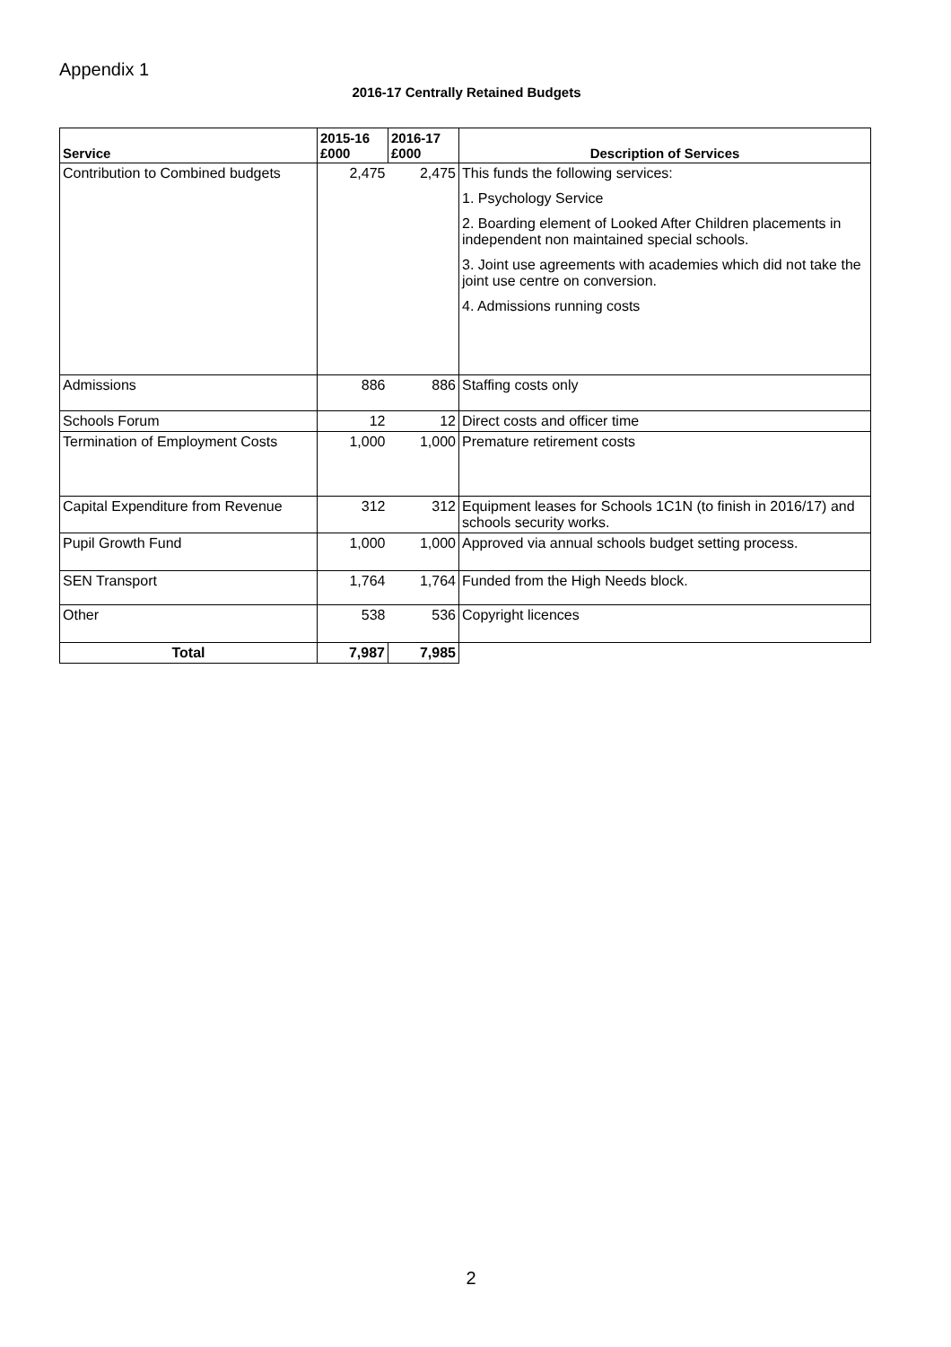Appendix 1
2016-17 Centrally Retained Budgets
| Service | 2015-16 £000 | 2016-17 £000 | Description of Services |
| --- | --- | --- | --- |
| Contribution to Combined budgets | 2,475 | 2,475 | This funds the following services: 1. Psychology Service 2. Boarding element of Looked After Children placements in independent non maintained special schools. 3. Joint use agreements with academies which did not take the joint use centre on conversion. 4. Admissions running costs |
| Admissions | 886 | 886 | Staffing costs only |
| Schools Forum | 12 | 12 | Direct costs and officer time |
| Termination of Employment Costs | 1,000 | 1,000 | Premature retirement costs |
| Capital Expenditure from Revenue | 312 | 312 | Equipment leases for Schools 1C1N (to finish in 2016/17) and schools security works. |
| Pupil Growth Fund | 1,000 | 1,000 | Approved via annual schools budget setting process. |
| SEN Transport | 1,764 | 1,764 | Funded from the High Needs block. |
| Other | 538 | 536 | Copyright licences |
| Total | 7,987 | 7,985 | |
2